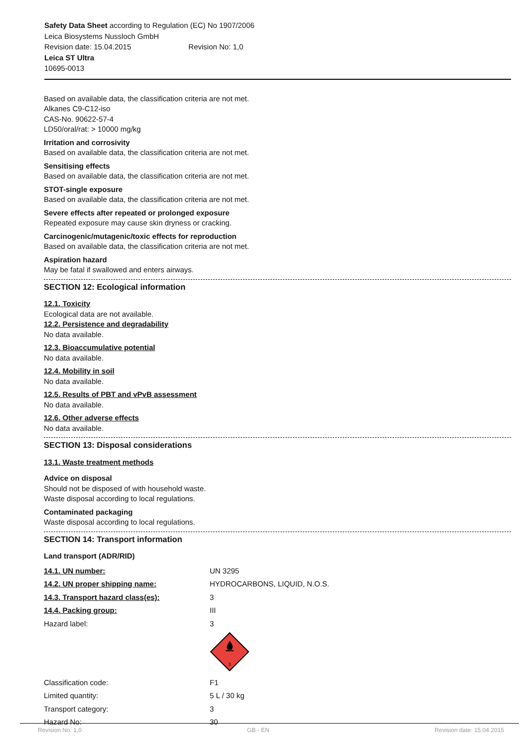Safety Data Sheet according to Regulation (EC) No 1907/2006
Leica Biosystems Nussloch GmbH
Revision date: 15.04.2015 Revision No: 1,0
Leica ST Ultra
10695-0013
Based on available data, the classification criteria are not met.
Alkanes C9-C12-iso
CAS-No. 90622-57-4
LD50/oral/rat: > 10000 mg/kg
Irritation and corrosivity
Based on available data, the classification criteria are not met.
Sensitising effects
Based on available data, the classification criteria are not met.
STOT-single exposure
Based on available data, the classification criteria are not met.
Severe effects after repeated or prolonged exposure
Repeated exposure may cause skin dryness or cracking.
Carcinogenic/mutagenic/toxic effects for reproduction
Based on available data, the classification criteria are not met.
Aspiration hazard
May be fatal if swallowed and enters airways.
SECTION 12: Ecological information
12.1. Toxicity
Ecological data are not available.
12.2. Persistence and degradability
No data available.
12.3. Bioaccumulative potential
No data available.
12.4. Mobility in soil
No data available.
12.5. Results of PBT and vPvB assessment
No data available.
12.6. Other adverse effects
No data available.
SECTION 13: Disposal considerations
13.1. Waste treatment methods
Advice on disposal
Should not be disposed of with household waste.
Waste disposal according to local regulations.
Contaminated packaging
Waste disposal according to local regulations.
SECTION 14: Transport information
Land transport (ADR/RID)
| 14.1. UN number: | UN 3295 |
| 14.2. UN proper shipping name: | HYDROCARBONS, LIQUID, N.O.S. |
| 14.3. Transport hazard class(es): | 3 |
| 14.4. Packing group: | III |
| Hazard label: | 3 3 |
| Classification code: | F1 |
| Limited quantity: | 5 L / 30 kg |
| Transport category: | 3 |
| Hazard No: | 30 |
Revision No: 1,0 GB - EN Revision date: 15.04.2015